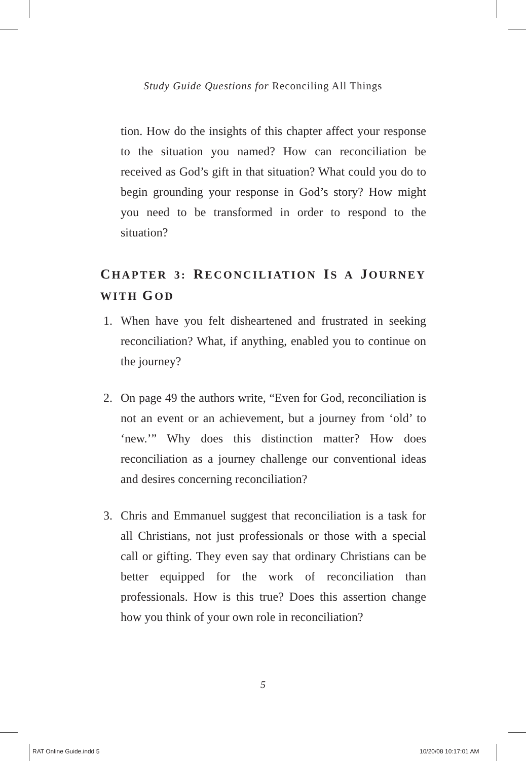Study Guide Questions for Reconciling All Things
tion. How do the insights of this chapter affect your response to the situation you named? How can reconciliation be received as God’s gift in that situation? What could you do to begin grounding your response in God’s story? How might you need to be transformed in order to respond to the situation?
CHAPTER 3: RECONCILIATION IS A JOURNEY WITH GOD
1. When have you felt disheartened and frustrated in seeking reconciliation? What, if anything, enabled you to continue on the journey?
2. On page 49 the authors write, “Even for God, reconciliation is not an event or an achievement, but a journey from ‘old’ to ‘new.’” Why does this distinction matter? How does reconciliation as a journey challenge our conventional ideas and desires concerning reconciliation?
3. Chris and Emmanuel suggest that reconciliation is a task for all Christians, not just professionals or those with a special call or gifting. They even say that ordinary Christians can be better equipped for the work of reconciliation than professionals. How is this true? Does this assertion change how you think of your own role in reconciliation?
5
RAT Online Guide.indd 5 10/20/08 10:17:01 AM